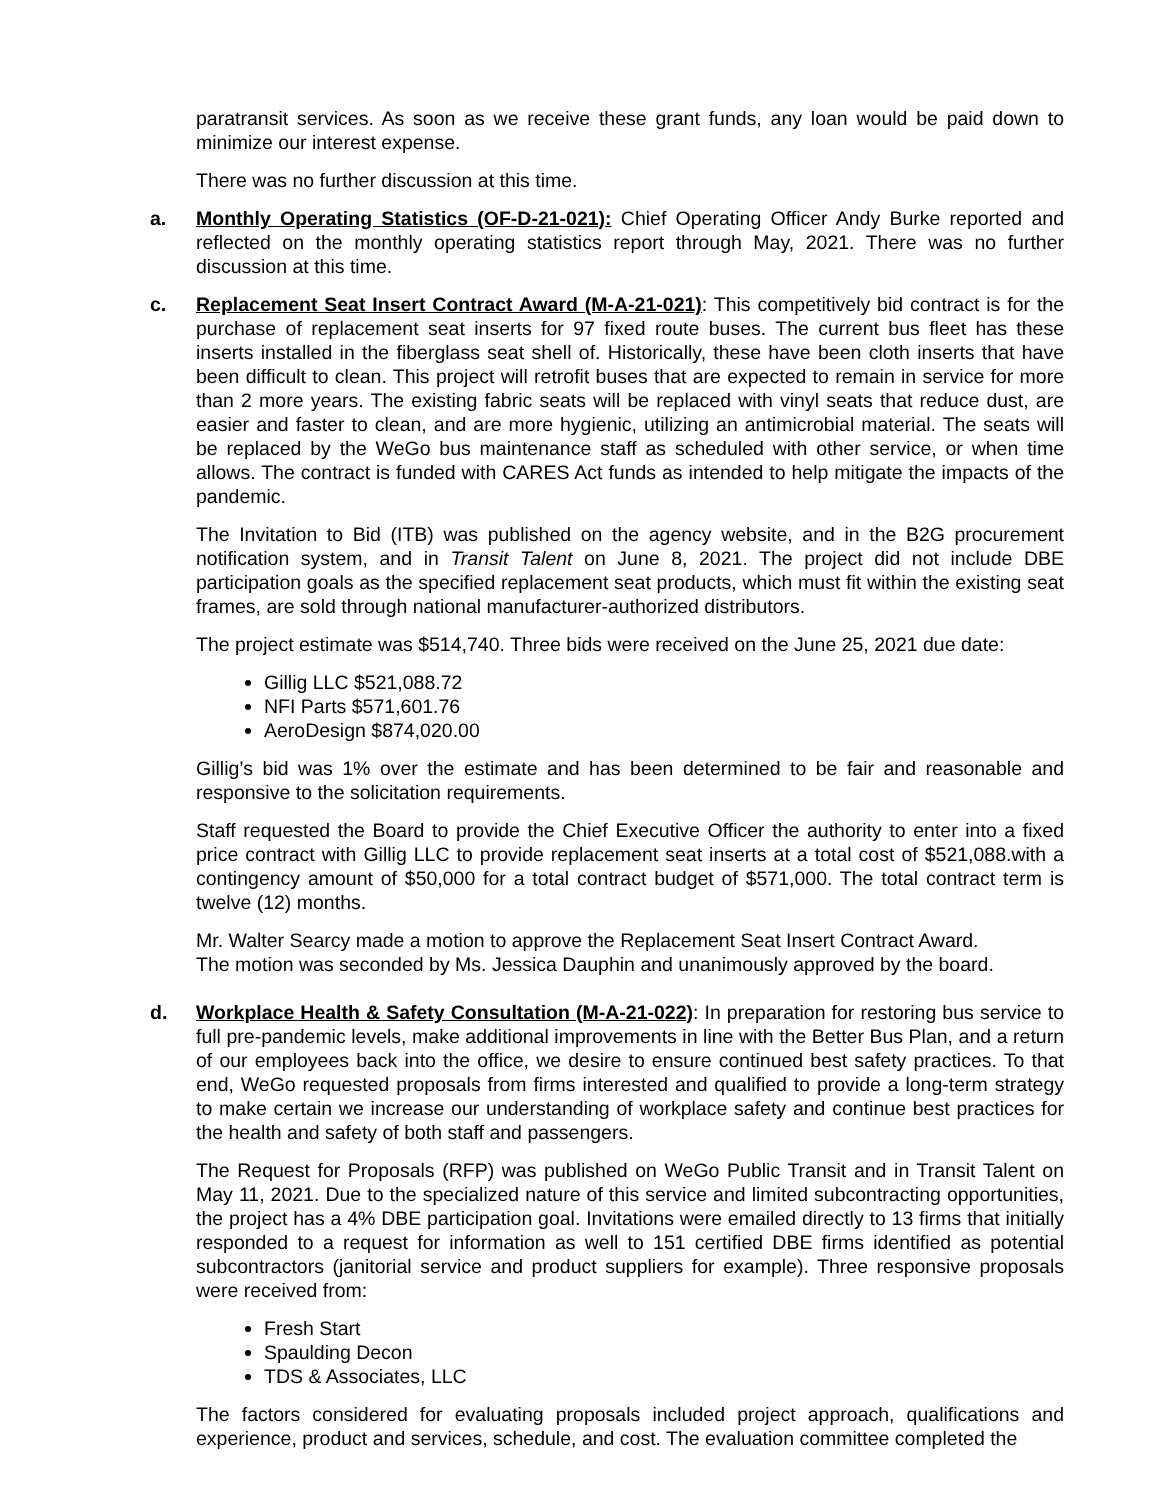paratransit services. As soon as we receive these grant funds, any loan would be paid down to minimize our interest expense.
There was no further discussion at this time.
a.
Monthly Operating Statistics (OF-D-21-021): Chief Operating Officer Andy Burke reported and reflected on the monthly operating statistics report through May, 2021. There was no further discussion at this time.
c.
Replacement Seat Insert Contract Award (M-A-21-021): This competitively bid contract is for the purchase of replacement seat inserts for 97 fixed route buses. The current bus fleet has these inserts installed in the fiberglass seat shell of. Historically, these have been cloth inserts that have been difficult to clean. This project will retrofit buses that are expected to remain in service for more than 2 more years. The existing fabric seats will be replaced with vinyl seats that reduce dust, are easier and faster to clean, and are more hygienic, utilizing an antimicrobial material. The seats will be replaced by the WeGo bus maintenance staff as scheduled with other service, or when time allows. The contract is funded with CARES Act funds as intended to help mitigate the impacts of the pandemic.
The Invitation to Bid (ITB) was published on the agency website, and in the B2G procurement notification system, and in Transit Talent on June 8, 2021. The project did not include DBE participation goals as the specified replacement seat products, which must fit within the existing seat frames, are sold through national manufacturer-authorized distributors.
The project estimate was $514,740. Three bids were received on the June 25, 2021 due date:
Gillig LLC $521,088.72
NFI Parts $571,601.76
AeroDesign $874,020.00
Gillig’s bid was 1% over the estimate and has been determined to be fair and reasonable and responsive to the solicitation requirements.
Staff requested the Board to provide the Chief Executive Officer the authority to enter into a fixed price contract with Gillig LLC to provide replacement seat inserts at a total cost of $521,088.with a contingency amount of $50,000 for a total contract budget of $571,000. The total contract term is twelve (12) months.
Mr. Walter Searcy made a motion to approve the Replacement Seat Insert Contract Award.
The motion was seconded by Ms. Jessica Dauphin and unanimously approved by the board.
d.
Workplace Health & Safety Consultation (M-A-21-022): In preparation for restoring bus service to full pre-pandemic levels, make additional improvements in line with the Better Bus Plan, and a return of our employees back into the office, we desire to ensure continued best safety practices. To that end, WeGo requested proposals from firms interested and qualified to provide a long-term strategy to make certain we increase our understanding of workplace safety and continue best practices for the health and safety of both staff and passengers.
The Request for Proposals (RFP) was published on WeGo Public Transit and in Transit Talent on May 11, 2021. Due to the specialized nature of this service and limited subcontracting opportunities, the project has a 4% DBE participation goal. Invitations were emailed directly to 13 firms that initially responded to a request for information as well to 151 certified DBE firms identified as potential subcontractors (janitorial service and product suppliers for example). Three responsive proposals were received from:
Fresh Start
Spaulding Decon
TDS & Associates, LLC
The factors considered for evaluating proposals included project approach, qualifications and experience, product and services, schedule, and cost. The evaluation committee completed the